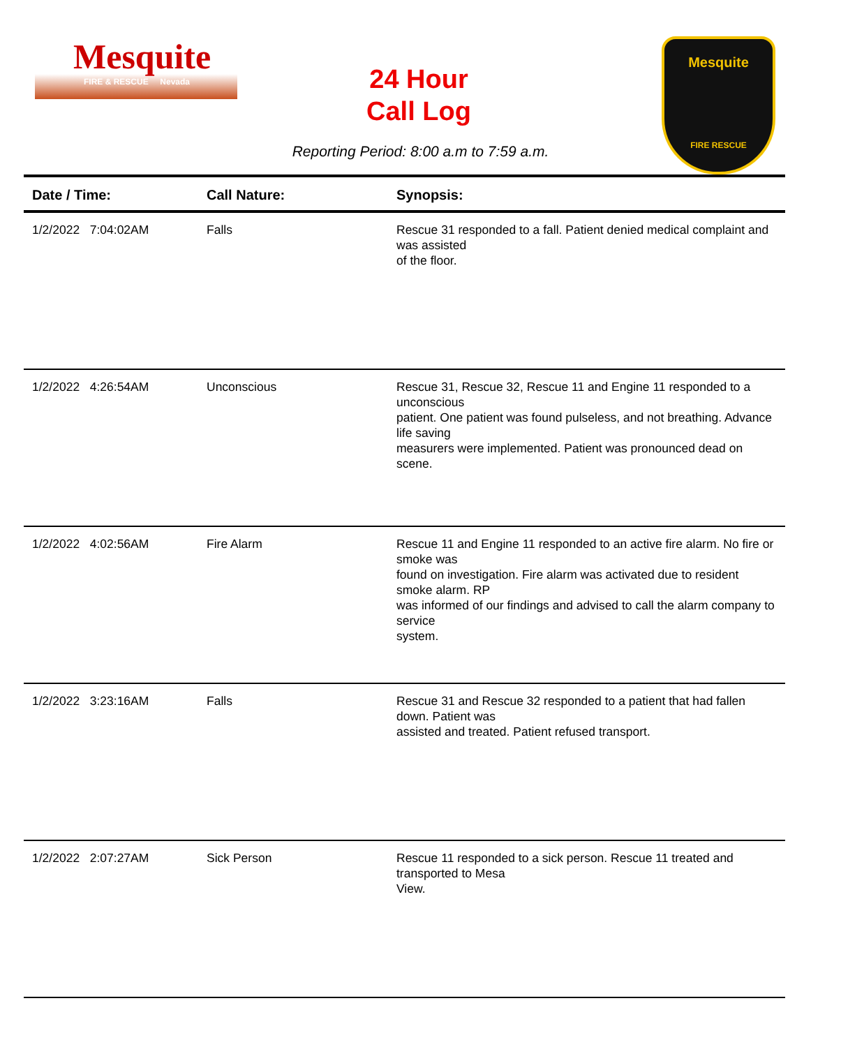Mesquite
FIRE & RESCUE Nevada
24 Hour
Call Log
Reporting Period: 8:00 a.m to 7:59 a.m.
Mesquite
FIRE RESCUE
| Date / Time: | Call Nature: | Synopsis: |
| --- | --- | --- |
| 1/2/2022 7:04:02AM | Falls | Rescue 31 responded to a fall. Patient denied medical complaint and was assisted of the floor. |
| 1/2/2022 4:26:54AM | Unconscious | Rescue 31, Rescue 32, Rescue 11 and Engine 11 responded to a unconscious patient. One patient was found pulseless, and not breathing. Advance life saving measurers were implemented. Patient was pronounced dead on scene. |
| 1/2/2022 4:02:56AM | Fire Alarm | Rescue 11 and Engine 11 responded to an active fire alarm. No fire or smoke was found on investigation. Fire alarm was activated due to resident smoke alarm. RP was informed of our findings and advised to call the alarm company to service system. |
| 1/2/2022 3:23:16AM | Falls | Rescue 31 and Rescue 32 responded to a patient that had fallen down. Patient was assisted and treated. Patient refused transport. |
| 1/2/2022 2:07:27AM | Sick Person | Rescue 11 responded to a sick person. Rescue 11 treated and transported to Mesa View. |